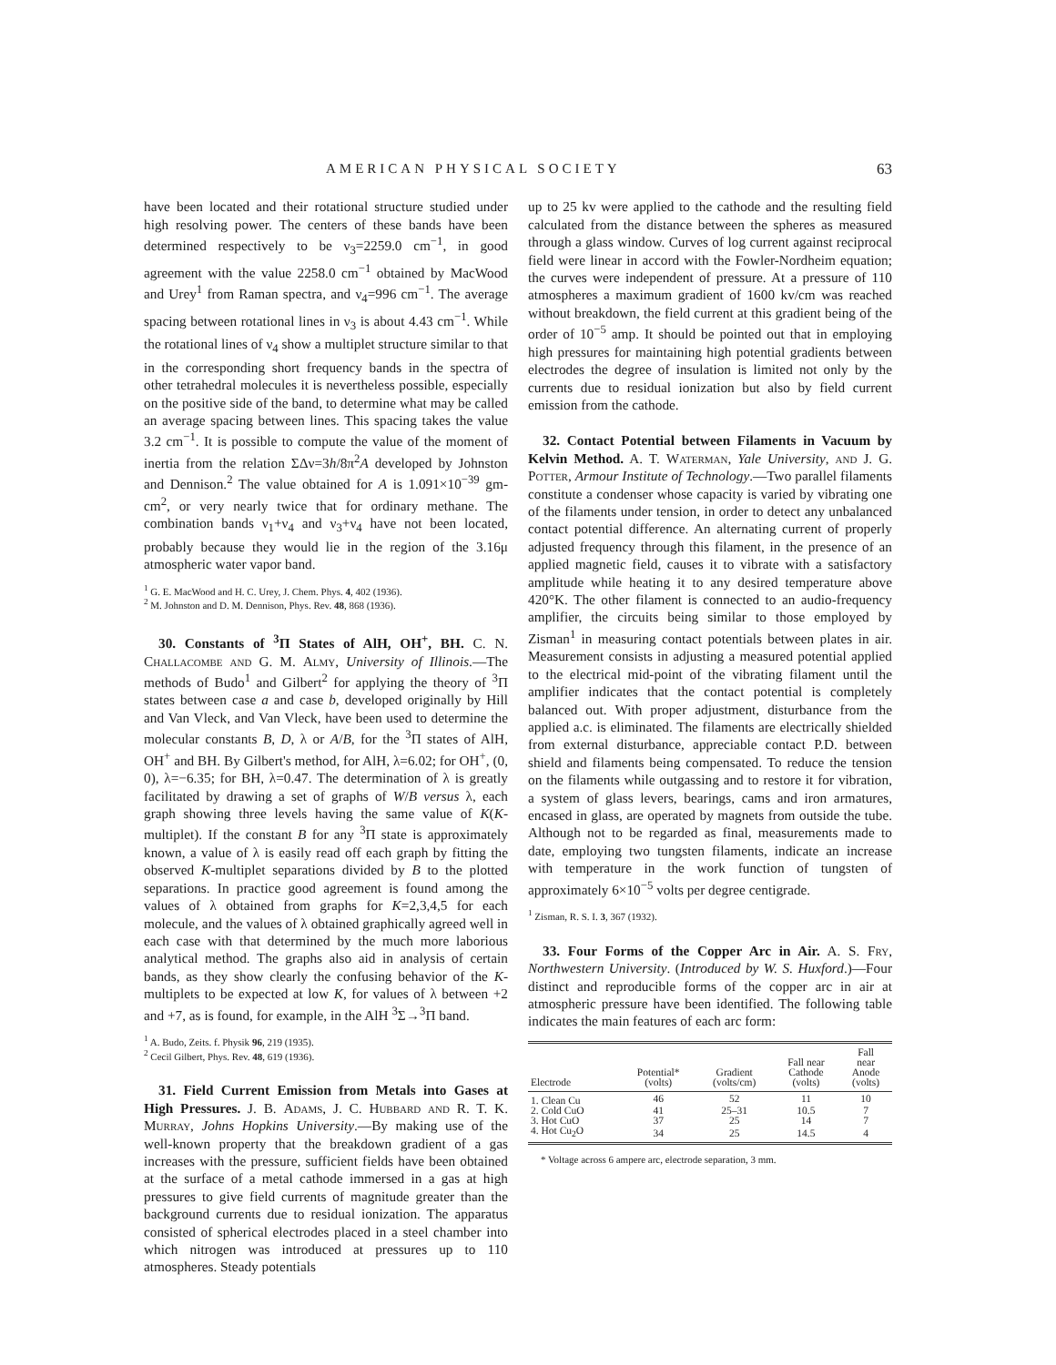AMERICAN PHYSICAL SOCIETY 63
have been located and their rotational structure studied under high resolving power. The centers of these bands have been determined respectively to be ν<sub>3</sub>=2259.0 cm<sup>−1</sup>, in good agreement with the value 2258.0 cm<sup>−1</sup> obtained by MacWood and Urey<sup>1</sup> from Raman spectra, and ν<sub>4</sub>=996 cm<sup>−1</sup>. The average spacing between rotational lines in ν<sub>3</sub> is about 4.43 cm<sup>−1</sup>. While the rotational lines of ν<sub>4</sub> show a multiplet structure similar to that in the corresponding short frequency bands in the spectra of other tetrahedral molecules it is nevertheless possible, especially on the positive side of the band, to determine what may be called an average spacing between lines. This spacing takes the value 3.2 cm<sup>−1</sup>. It is possible to compute the value of the moment of inertia from the relation ΣΔν=3h/8π<sup>2</sup>A developed by Johnston and Dennison.<sup>2</sup> The value obtained for A is 1.091×10<sup>−39</sup> gm-cm<sup>2</sup>, or very nearly twice that for ordinary methane. The combination bands ν<sub>1</sub>+ν<sub>4</sub> and ν<sub>3</sub>+ν<sub>4</sub> have not been located, probably because they would lie in the region of the 3.16μ atmospheric water vapor band.
<sup>1</sup> G. E. MacWood and H. C. Urey, J. Chem. Phys. 4, 402 (1936).
<sup>2</sup> M. Johnston and D. M. Dennison, Phys. Rev. 48, 868 (1936).
30. Constants of <sup>3</sup>Π States of AlH, OH<sup>+</sup>, BH. C. N. Challacombe and G. M. Almy, University of Illinois.—The methods of Budo<sup>1</sup> and Gilbert<sup>2</sup> for applying the theory of <sup>3</sup>Π states between case a and case b, developed originally by Hill and Van Vleck, and Van Vleck, have been used to determine the molecular constants B, D, λ or A/B, for the <sup>3</sup>Π states of AlH, OH<sup>+</sup> and BH. By Gilbert's method, for AlH, λ=6.02; for OH<sup>+</sup>, (0, 0), λ=−6.35; for BH, λ=0.47. The determination of λ is greatly facilitated by drawing a set of graphs of W/B versus λ, each graph showing three levels having the same value of K(K-multiplet). If the constant B for any <sup>3</sup>Π state is approximately known, a value of λ is easily read off each graph by fitting the observed K-multiplet separations divided by B to the plotted separations. In practice good agreement is found among the values of λ obtained from graphs for K=2,3,4,5 for each molecule, and the values of λ obtained graphically agreed well in each case with that determined by the much more laborious analytical method. The graphs also aid in analysis of certain bands, as they show clearly the confusing behavior of the K-multiplets to be expected at low K, for values of λ between +2 and +7, as is found, for example, in the AlH <sup>3</sup>Σ→<sup>3</sup>Π band.
<sup>1</sup> A. Budo, Zeits. f. Physik 96, 219 (1935).
<sup>2</sup> Cecil Gilbert, Phys. Rev. 48, 619 (1936).
31. Field Current Emission from Metals into Gases at High Pressures. J. B. Adams, J. C. Hubbard and R. T. K. Murray, Johns Hopkins University.—By making use of the well-known property that the breakdown gradient of a gas increases with the pressure, sufficient fields have been obtained at the surface of a metal cathode immersed in a gas at high pressures to give field currents of magnitude greater than the background currents due to residual ionization. The apparatus consisted of spherical electrodes placed in a steel chamber into which nitrogen was introduced at pressures up to 110 atmospheres. Steady potentials
up to 25 kv were applied to the cathode and the resulting field calculated from the distance between the spheres as measured through a glass window. Curves of log current against reciprocal field were linear in accord with the Fowler-Nordheim equation; the curves were independent of pressure. At a pressure of 110 atmospheres a maximum gradient of 1600 kv/cm was reached without breakdown, the field current at this gradient being of the order of 10<sup>−5</sup> amp. It should be pointed out that in employing high pressures for maintaining high potential gradients between electrodes the degree of insulation is limited not only by the currents due to residual ionization but also by field current emission from the cathode.
32. Contact Potential between Filaments in Vacuum by Kelvin Method. A. T. Waterman, Yale University, and J. G. Potter, Armour Institute of Technology.—Two parallel filaments constitute a condenser whose capacity is varied by vibrating one of the filaments under tension, in order to detect any unbalanced contact potential difference. An alternating current of properly adjusted frequency through this filament, in the presence of an applied magnetic field, causes it to vibrate with a satisfactory amplitude while heating it to any desired temperature above 420°K. The other filament is connected to an audio-frequency amplifier, the circuits being similar to those employed by Zisman<sup>1</sup> in measuring contact potentials between plates in air. Measurement consists in adjusting a measured potential applied to the electrical mid-point of the vibrating filament until the amplifier indicates that the contact potential is completely balanced out. With proper adjustment, disturbance from the applied a.c. is eliminated. The filaments are electrically shielded from external disturbance, appreciable contact P.D. between shield and filaments being compensated. To reduce the tension on the filaments while outgassing and to restore it for vibration, a system of glass levers, bearings, cams and iron armatures, encased in glass, are operated by magnets from outside the tube. Although not to be regarded as final, measurements made to date, employing two tungsten filaments, indicate an increase with temperature in the work function of tungsten of approximately 6×10<sup>−5</sup> volts per degree centigrade.
<sup>1</sup> Zisman, R. S. I. 3, 367 (1932).
33. Four Forms of the Copper Arc in Air. A. S. Fry, Northwestern University. (Introduced by W. S. Huxford.)—Four distinct and reproducible forms of the copper arc in air at atmospheric pressure have been identified. The following table indicates the main features of each arc form:
| Electrode | Potential* (volts) | Gradient (volts/cm) | Fall near Cathode (volts) | Fall near Anode (volts) |
| --- | --- | --- | --- | --- |
| 1. Clean Cu | 46 | 52 | 11 | 10 |
| 2. Cold CuO | 41 | 25–31 | 10.5 | 7 |
| 3. Hot CuO | 37 | 25 | 14 | 7 |
| 4. Hot Cu<sub>2</sub>O | 34 | 25 | 14.5 | 4 |
* Voltage across 6 ampere arc, electrode separation, 3 mm.